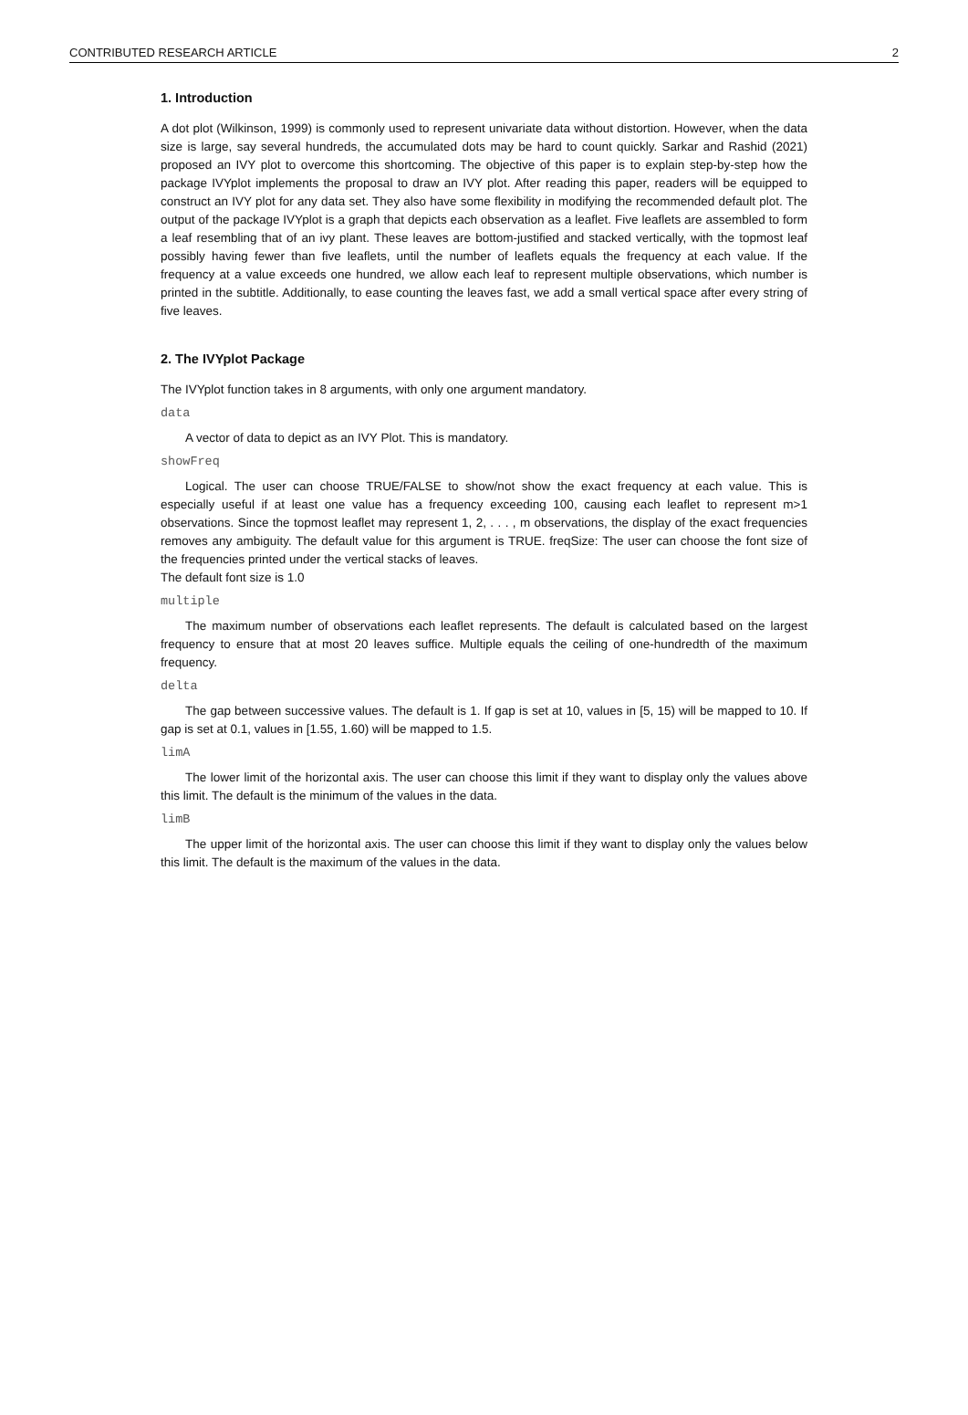CONTRIBUTED RESEARCH ARTICLE 2
1. Introduction
A dot plot (Wilkinson, 1999) is commonly used to represent univariate data without distortion. However, when the data size is large, say several hundreds, the accumulated dots may be hard to count quickly. Sarkar and Rashid (2021) proposed an IVY plot to overcome this shortcoming. The objective of this paper is to explain step-by-step how the package IVYplot implements the proposal to draw an IVY plot. After reading this paper, readers will be equipped to construct an IVY plot for any data set. They also have some flexibility in modifying the recommended default plot. The output of the package IVYplot is a graph that depicts each observation as a leaflet. Five leaflets are assembled to form a leaf resembling that of an ivy plant. These leaves are bottom-justified and stacked vertically, with the topmost leaf possibly having fewer than five leaflets, until the number of leaflets equals the frequency at each value. If the frequency at a value exceeds one hundred, we allow each leaf to represent multiple observations, which number is printed in the subtitle. Additionally, to ease counting the leaves fast, we add a small vertical space after every string of five leaves.
2. The IVYplot Package
The IVYplot function takes in 8 arguments, with only one argument mandatory.
data
A vector of data to depict as an IVY Plot. This is mandatory.
showFreq
Logical. The user can choose TRUE/FALSE to show/not show the exact frequency at each value. This is especially useful if at least one value has a frequency exceeding 100, causing each leaflet to represent m>1 observations. Since the topmost leaflet may represent 1, 2, . . . , m observations, the display of the exact frequencies removes any ambiguity. The default value for this argument is TRUE. freqSize: The user can choose the font size of the frequencies printed under the vertical stacks of leaves.
The default font size is 1.0
multiple
The maximum number of observations each leaflet represents. The default is calculated based on the largest frequency to ensure that at most 20 leaves suffice. Multiple equals the ceiling of one-hundredth of the maximum frequency.
delta
The gap between successive values. The default is 1. If gap is set at 10, values in [5, 15) will be mapped to 10. If gap is set at 0.1, values in [1.55, 1.60) will be mapped to 1.5.
limA
The lower limit of the horizontal axis. The user can choose this limit if they want to display only the values above this limit. The default is the minimum of the values in the data.
limB
The upper limit of the horizontal axis. The user can choose this limit if they want to display only the values below this limit. The default is the maximum of the values in the data.